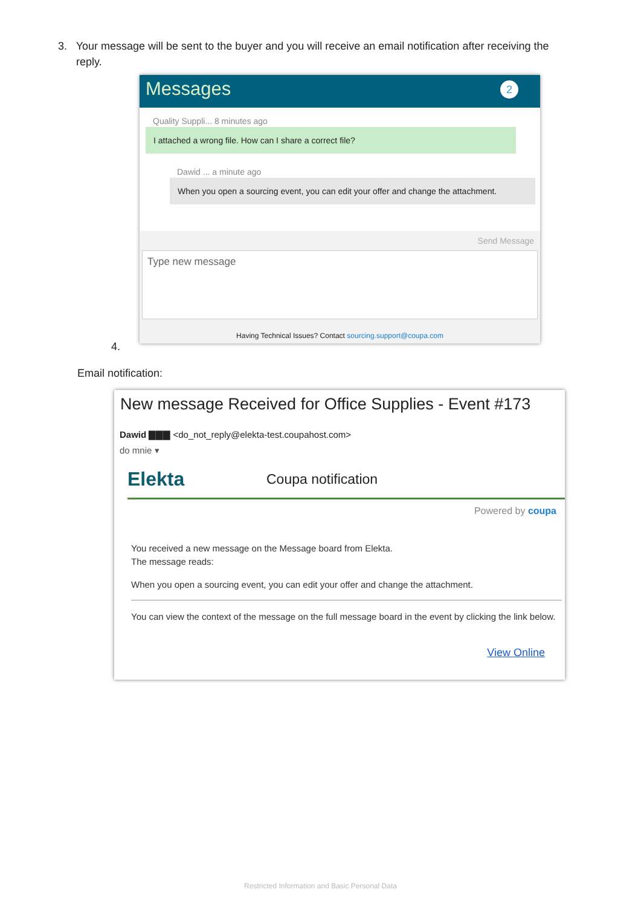3. Your message will be sent to the buyer and you will receive an email notification after receiving the
reply.
Messages
2
Quality Suppli... 8 minutes ago
I attached a wrong file. How can I share a correct file?
Dawid ... a minute ago
When you open a sourcing event, you can edit your offer and change the attachment.
Send Message
Type new message
Having Technical Issues? Contact sourcing.support@coupa.com
4.
Email notification:
New message Received for Office Supplies - Event #173
Dawid ▇▇▇ <do_not_reply@elekta-test.coupahost.com>
do mnie ▾
Elekta Coupa notification
Powered by coupa
You received a new message on the Message board from Elekta.
The message reads:
When you open a sourcing event, you can edit your offer and change the attachment.
You can view the context of the message on the full message board in the event by clicking the link below.
View Online
Restricted Information and Basic Personal Data